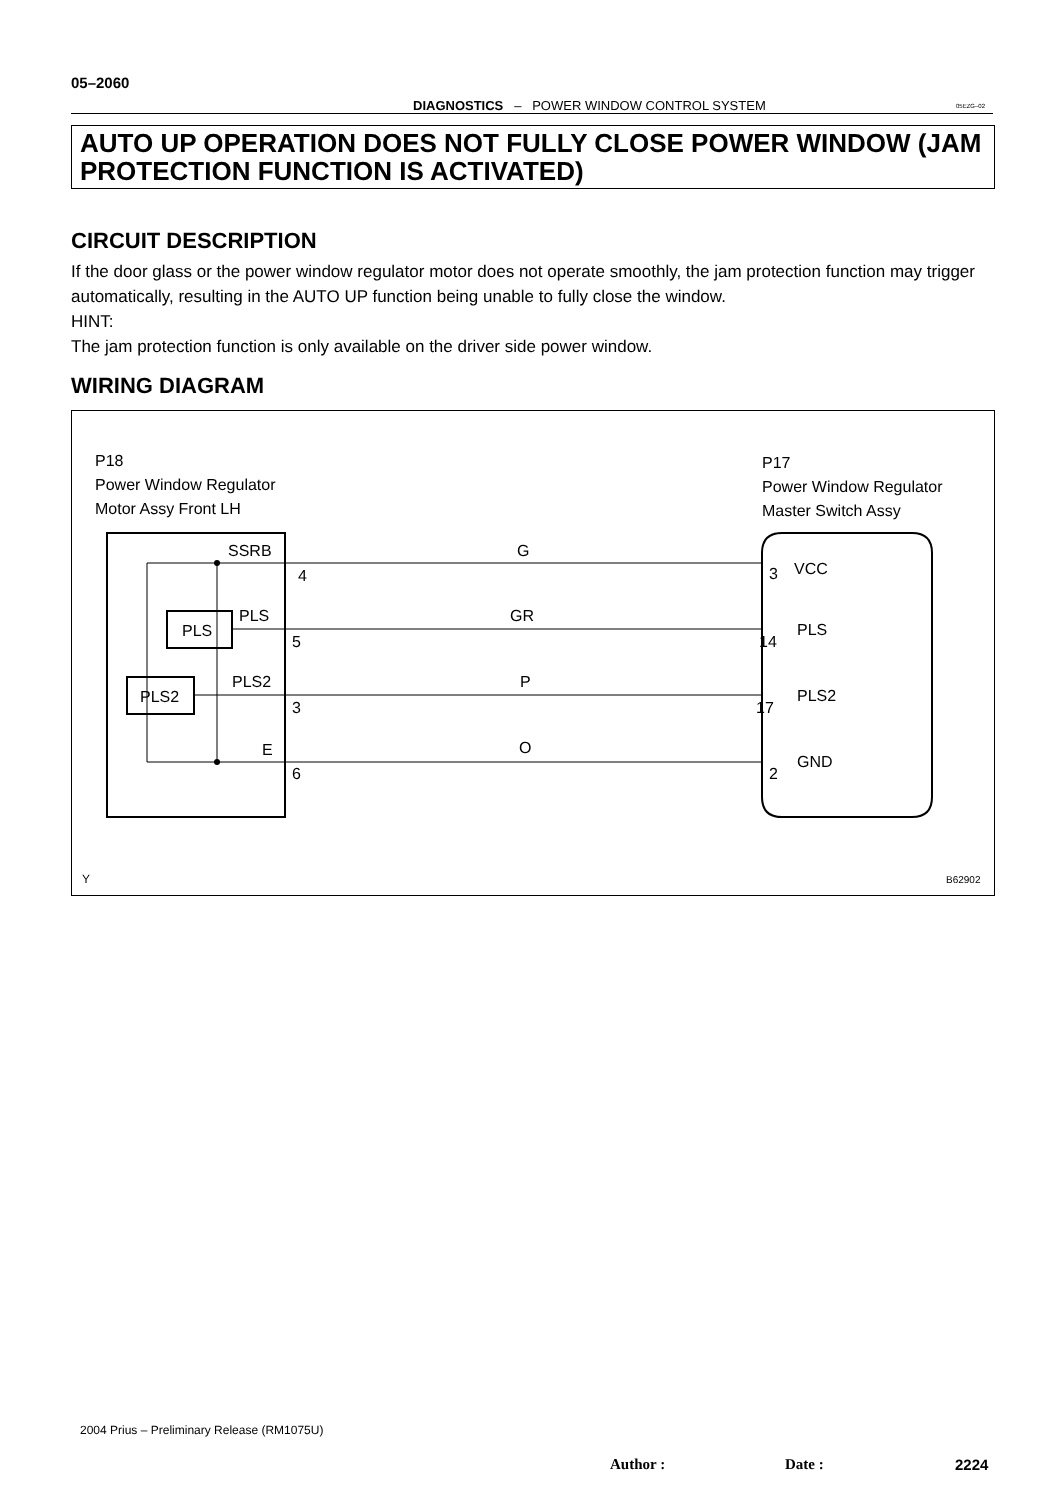05–2060
DIAGNOSTICS – POWER WINDOW CONTROL SYSTEM 05EZG–02
AUTO UP OPERATION DOES NOT FULLY CLOSE POWER WINDOW (JAM PROTECTION FUNCTION IS ACTIVATED)
CIRCUIT DESCRIPTION
If the door glass or the power window regulator motor does not operate smoothly, the jam protection function may trigger automatically, resulting in the AUTO UP function being unable to fully close the window.
HINT:
The jam protection function is only available on the driver side power window.
WIRING DIAGRAM
P18
Power Window Regulator
Motor Assy Front LH
P17
Power Window Regulator
Master Switch Assy
SSRB
PLS
PLS
PLS2
PLS2
E
4
5
3
6
G
GR
P
O
3
14
17
2
VCC
PLS
PLS2
GND
Y
B62902
2004 Prius – Preliminary Release (RM1075U)
Author : Date : 2224